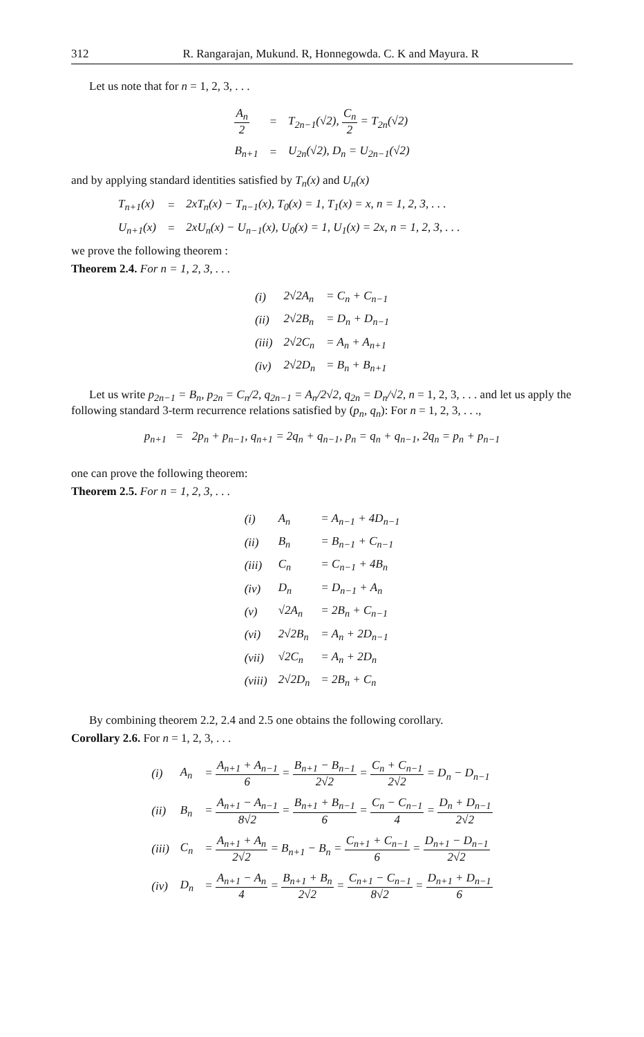312 R. Rangarajan, Mukund. R, Honnegowda. C. K and Mayura. R
Let us note that for n = 1, 2, 3, . . .
| A<sub>n</sub> 2 | = | T<sub>2n−1</sub>(√2), C<sub>n</sub> 2 = T<sub>2n</sub>(√2) |
| B<sub>n+1</sub> | = | U<sub>2n</sub>(√2), D<sub>n</sub> = U<sub>2n−1</sub>(√2) |
and by applying standard identities satisfied by T<sub>n</sub>(x) and U<sub>n</sub>(x)
| T<sub>n+1</sub>(x) | = | 2xT<sub>n</sub>(x) − T<sub>n−1</sub>(x), T<sub>0</sub>(x) = 1, T<sub>1</sub>(x) = x, n = 1, 2, 3, . . . |
| U<sub>n+1</sub>(x) | = | 2xU<sub>n</sub>(x) − U<sub>n−1</sub>(x), U<sub>0</sub>(x) = 1, U<sub>1</sub>(x) = 2x, n = 1, 2, 3, . . . |
we prove the following theorem :
Theorem 2.4. For n = 1, 2, 3, . . .
| (i) | 2√2A<sub>n</sub> | = C<sub>n</sub> + C<sub>n−1</sub> |
| (ii) | 2√2B<sub>n</sub> | = D<sub>n</sub> + D<sub>n−1</sub> |
| (iii) | 2√2C<sub>n</sub> | = A<sub>n</sub> + A<sub>n+1</sub> |
| (iv) | 2√2D<sub>n</sub> | = B<sub>n</sub> + B<sub>n+1</sub> |
Let us write p<sub>2n−1</sub> = B<sub>n</sub>, p<sub>2n</sub> = C<sub>n</sub>/2, q<sub>2n−1</sub> = A<sub>n</sub>/2√2, q<sub>2n</sub> = D<sub>n</sub>/√2, n = 1, 2, 3, . . . and let us apply the following standard 3-term recurrence relations satisfied by (p<sub>n</sub>, q<sub>n</sub>): For n = 1, 2, 3, . . .,
p<sub>n+1</sub> = 2p<sub>n</sub> + p<sub>n−1</sub>, q<sub>n+1</sub> = 2q<sub>n</sub> + q<sub>n−1</sub>, p<sub>n</sub> = q<sub>n</sub> + q<sub>n−1</sub>, 2q<sub>n</sub> = p<sub>n</sub> + p<sub>n−1</sub>
one can prove the following theorem:
Theorem 2.5. For n = 1, 2, 3, . . .
| (i) | A<sub>n</sub> | = A<sub>n−1</sub> + 4D<sub>n−1</sub> |
| (ii) | B<sub>n</sub> | = B<sub>n−1</sub> + C<sub>n−1</sub> |
| (iii) | C<sub>n</sub> | = C<sub>n−1</sub> + 4B<sub>n</sub> |
| (iv) | D<sub>n</sub> | = D<sub>n−1</sub> + A<sub>n</sub> |
| (v) | √2A<sub>n</sub> | = 2B<sub>n</sub> + C<sub>n−1</sub> |
| (vi) | 2√2B<sub>n</sub> | = A<sub>n</sub> + 2D<sub>n−1</sub> |
| (vii) | √2C<sub>n</sub> | = A<sub>n</sub> + 2D<sub>n</sub> |
| (viii) | 2√2D<sub>n</sub> | = 2B<sub>n</sub> + C<sub>n</sub> |
By combining theorem 2.2, 2.4 and 2.5 one obtains the following corollary.
Corollary 2.6. For n = 1, 2, 3, . . .
| (i) | A<sub>n</sub> | = A<sub>n+1</sub> + A<sub>n−1</sub> 6 = B<sub>n+1</sub> − B<sub>n−1</sub> 2√2 = C<sub>n</sub> + C<sub>n−1</sub> 2√2 = D<sub>n</sub> − D<sub>n−1</sub> |
| (ii) | B<sub>n</sub> | = A<sub>n+1</sub> − A<sub>n−1</sub> 8√2 = B<sub>n+1</sub> + B<sub>n−1</sub> 6 = C<sub>n</sub> − C<sub>n−1</sub> 4 = D<sub>n</sub> + D<sub>n−1</sub> 2√2 |
| (iii) | C<sub>n</sub> | = A<sub>n+1</sub> + A<sub>n</sub> 2√2 = B<sub>n+1</sub> − B<sub>n</sub> = C<sub>n+1</sub> + C<sub>n−1</sub> 6 = D<sub>n+1</sub> − D<sub>n−1</sub> 2√2 |
| (iv) | D<sub>n</sub> | = A<sub>n+1</sub> − A<sub>n</sub> 4 = B<sub>n+1</sub> + B<sub>n</sub> 2√2 = C<sub>n+1</sub> − C<sub>n−1</sub> 8√2 = D<sub>n+1</sub> + D<sub>n−1</sub> 6 |